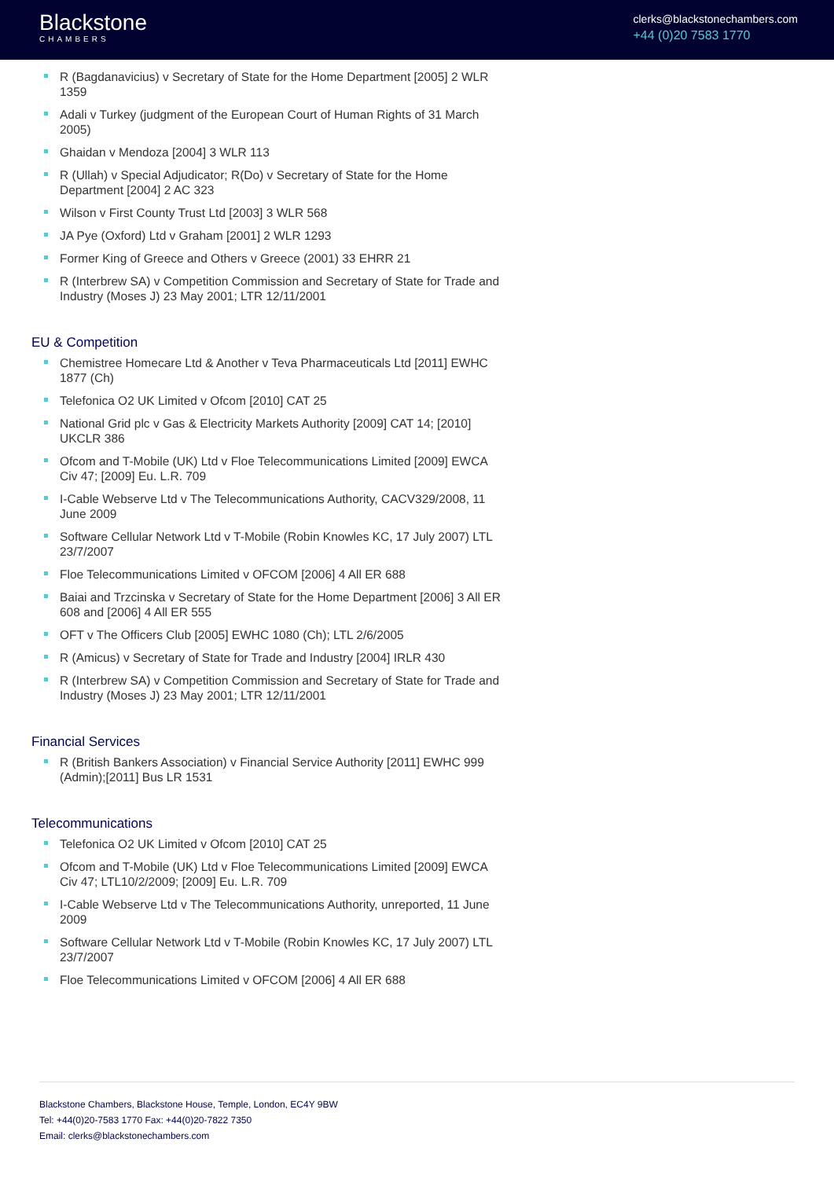Blackstone
CHAMBERS
clerks@blackstonechambers.com
+44 (0)20 7583 1770
R (Bagdanavicius) v Secretary of State for the Home Department [2005] 2 WLR 1359
Adali v Turkey (judgment of the European Court of Human Rights of 31 March 2005)
Ghaidan v Mendoza [2004] 3 WLR 113
R (Ullah) v Special Adjudicator; R(Do) v Secretary of State for the Home Department [2004] 2 AC 323
Wilson v First County Trust Ltd [2003] 3 WLR 568
JA Pye (Oxford) Ltd v Graham [2001] 2 WLR 1293
Former King of Greece and Others v Greece (2001) 33 EHRR 21
R (Interbrew SA) v Competition Commission and Secretary of State for Trade and Industry (Moses J) 23 May 2001; LTR 12/11/2001
EU & Competition
Chemistree Homecare Ltd & Another v Teva Pharmaceuticals Ltd [2011] EWHC 1877 (Ch)
Telefonica O2 UK Limited v Ofcom [2010] CAT 25
National Grid plc v Gas & Electricity Markets Authority [2009] CAT 14; [2010] UKCLR 386
Ofcom and T-Mobile (UK) Ltd v Floe Telecommunications Limited [2009] EWCA Civ 47; [2009] Eu. L.R. 709
I-Cable Webserve Ltd v The Telecommunications Authority, CACV329/2008, 11 June 2009
Software Cellular Network Ltd v T-Mobile (Robin Knowles KC, 17 July 2007) LTL 23/7/2007
Floe Telecommunications Limited v OFCOM [2006] 4 All ER 688
Baiai and Trzcinska v Secretary of State for the Home Department [2006] 3 All ER 608 and [2006] 4 All ER 555
OFT v The Officers Club [2005] EWHC 1080 (Ch); LTL 2/6/2005
R (Amicus) v Secretary of State for Trade and Industry [2004] IRLR 430
R (Interbrew SA) v Competition Commission and Secretary of State for Trade and Industry (Moses J) 23 May 2001; LTR 12/11/2001
Financial Services
R (British Bankers Association) v Financial Service Authority [2011] EWHC 999 (Admin);[2011] Bus LR 1531
Telecommunications
Telefonica O2 UK Limited v Ofcom [2010] CAT 25
Ofcom and T-Mobile (UK) Ltd v Floe Telecommunications Limited [2009] EWCA Civ 47; LTL10/2/2009; [2009] Eu. L.R. 709
I-Cable Webserve Ltd v The Telecommunications Authority, unreported, 11 June 2009
Software Cellular Network Ltd v T-Mobile (Robin Knowles KC, 17 July 2007) LTL 23/7/2007
Floe Telecommunications Limited v OFCOM [2006] 4 All ER 688
Blackstone Chambers, Blackstone House, Temple, London, EC4Y 9BW
Tel: +44(0)20-7583 1770 Fax: +44(0)20-7822 7350
Email: clerks@blackstonechambers.com